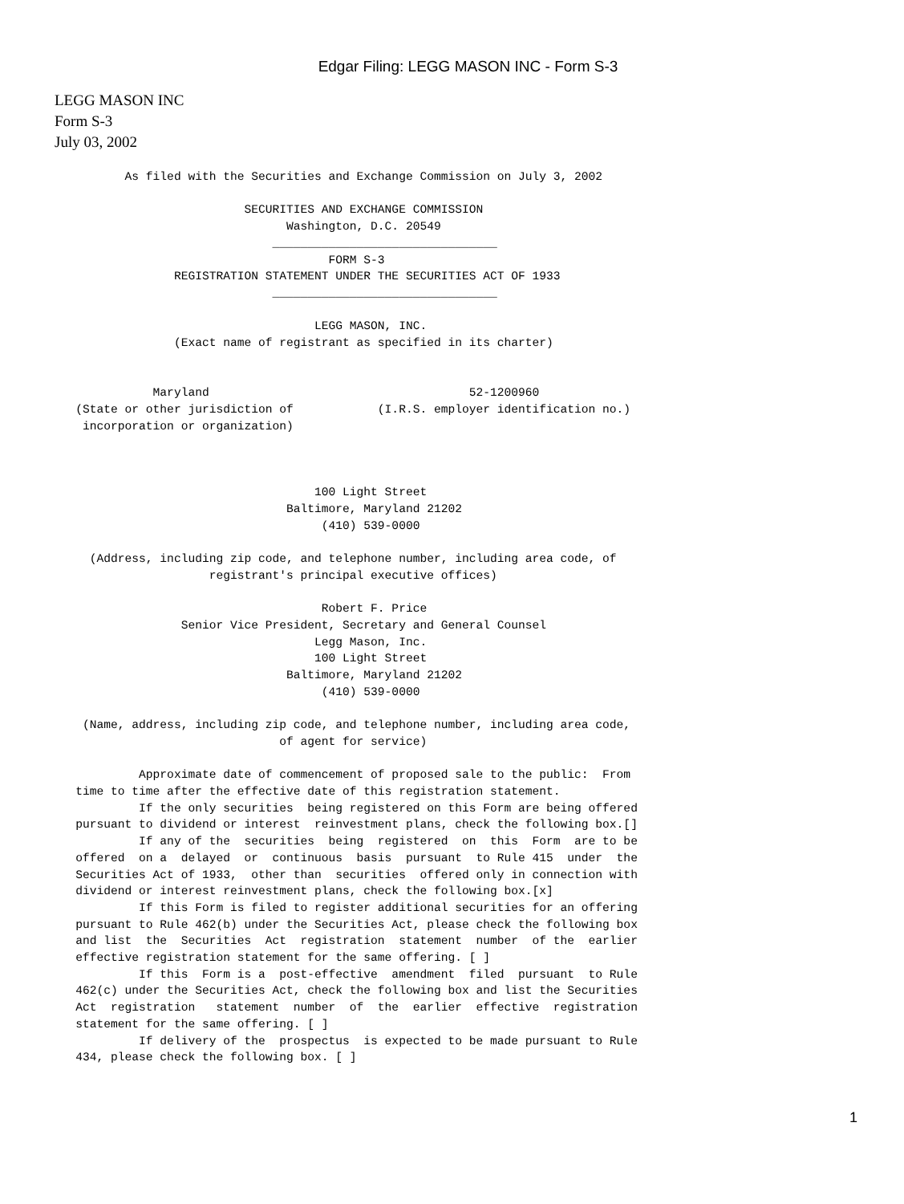Edgar Filing: LEGG MASON INC - Form S-3
LEGG MASON INC
Form S-3
July 03, 2002
          As filed with the Securities and Exchange Commission on July 3, 2002

                           SECURITIES AND EXCHANGE COMMISSION
                                 Washington, D.C. 20549
                               ________________________________
                                       FORM S-3
                 REGISTRATION STATEMENT UNDER THE SECURITIES ACT OF 1933
                               ________________________________

                                     LEGG MASON, INC.
                 (Exact name of registrant as specified in its charter)


              Maryland                                     52-1200960
   (State or other jurisdiction of            (I.R.S. employer identification no.)
    incorporation or organization)



                                     100 Light Street
                                 Baltimore, Maryland 21202
                                      (410) 539-0000

     (Address, including zip code, and telephone number, including area code, of
                      registrant's principal executive offices)

                                      Robert F. Price
                  Senior Vice President, Secretary and General Counsel
                                     Legg Mason, Inc.
                                     100 Light Street
                                 Baltimore, Maryland 21202
                                      (410) 539-0000

    (Name, address, including zip code, and telephone number, including area code,
                                of agent for service)

            Approximate date of commencement of proposed sale to the public:  From
   time to time after the effective date of this registration statement.
            If the only securities  being registered on this Form are being offered
   pursuant to dividend or interest  reinvestment plans, check the following box.[]
            If any of the  securities  being  registered  on  this  Form  are to be
   offered  on a  delayed  or  continuous  basis  pursuant  to Rule 415  under  the
   Securities Act of 1933,  other than  securities  offered only in connection with
   dividend or interest reinvestment plans, check the following box.[x]
            If this Form is filed to register additional securities for an offering
   pursuant to Rule 462(b) under the Securities Act, please check the following box
   and list  the  Securities  Act  registration  statement  number  of the  earlier
   effective registration statement for the same offering. [ ]
            If this  Form is a  post-effective  amendment  filed  pursuant  to Rule
   462(c) under the Securities Act, check the following box and list the Securities
   Act  registration   statement  number  of  the  earlier  effective  registration
   statement for the same offering. [ ]
            If delivery of the  prospectus  is expected to be made pursuant to Rule
   434, please check the following box. [ ]
1